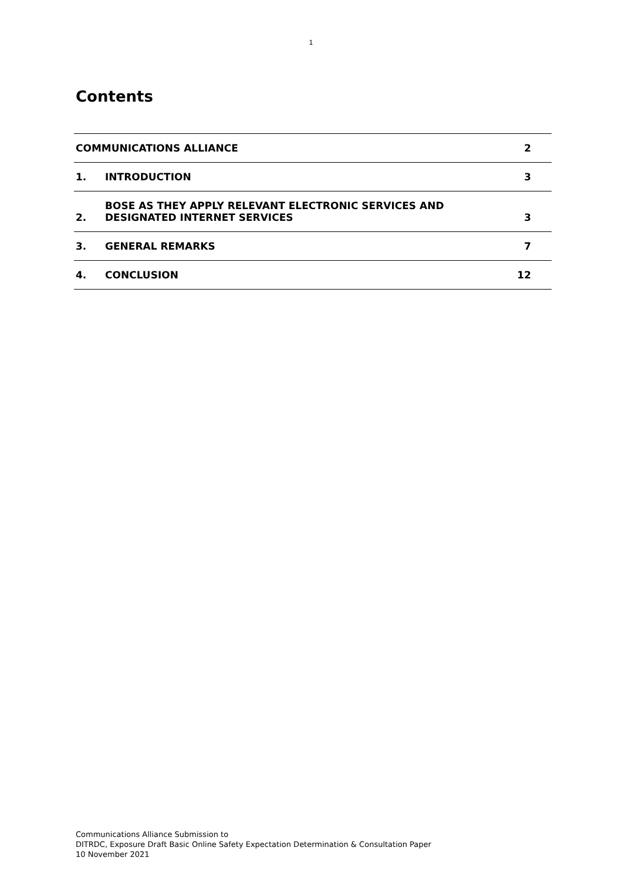1
Contents
COMMUNICATIONS ALLIANCE 2
1. INTRODUCTION 3
2. BOSE AS THEY APPLY RELEVANT ELECTRONIC SERVICES AND DESIGNATED INTERNET SERVICES 3
3. GENERAL REMARKS 7
4. CONCLUSION 12
Communications Alliance Submission to
DITRDC, Exposure Draft Basic Online Safety Expectation Determination & Consultation Paper
10 November 2021